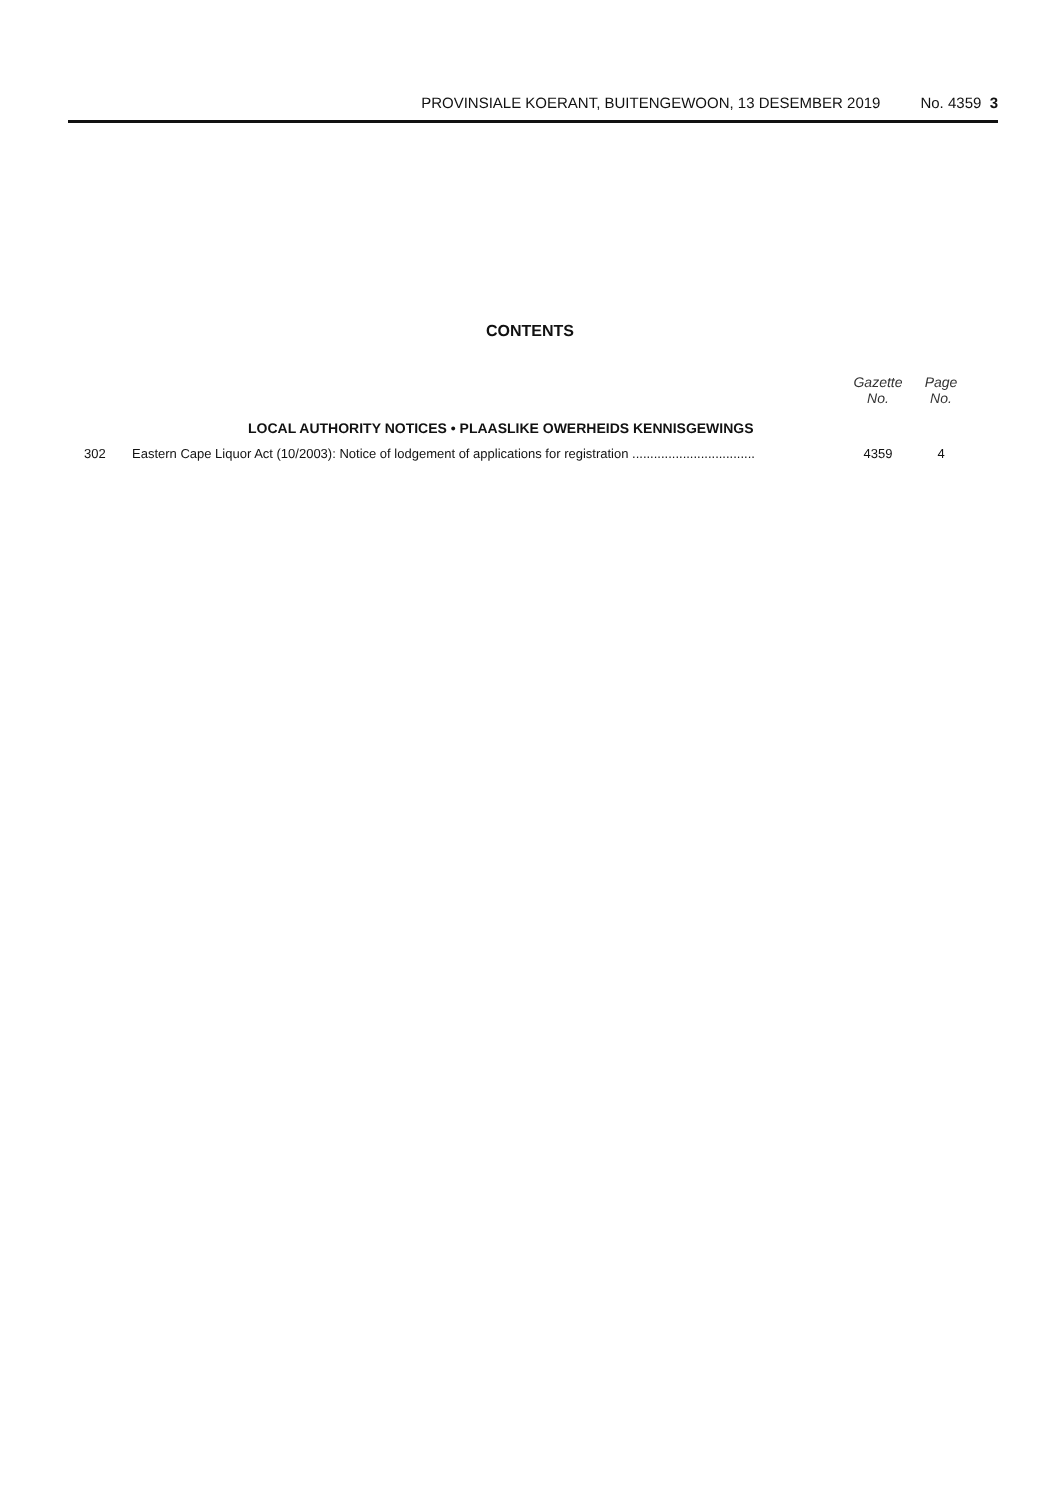PROVINSIALE KOERANT, BUITENGEWOON, 13 DESEMBER 2019 No. 4359 3
CONTENTS
| | | Gazette No. | Page No. |
| | LOCAL AUTHORITY NOTICES • PLAASLIKE OWERHEIDS KENNISGEWINGS | | |
| 302 | Eastern Cape Liquor Act (10/2003): Notice of lodgement of applications for registration .................................. | 4359 | 4 |